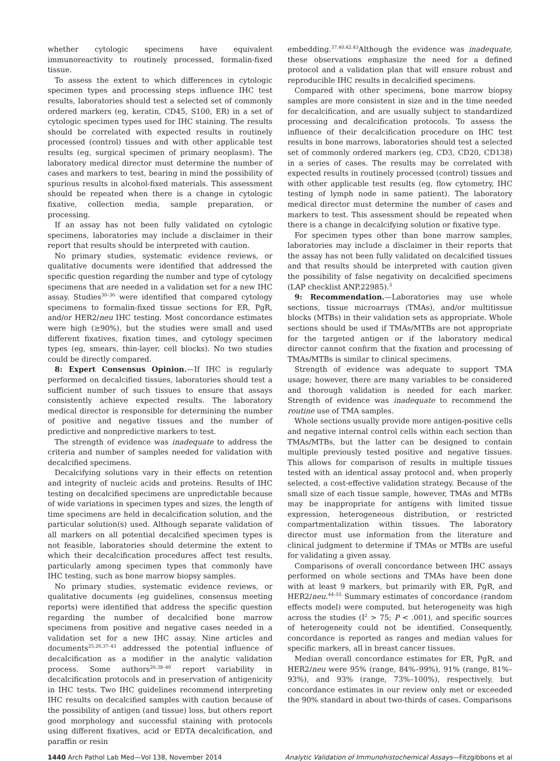whether cytologic specimens have equivalent immunoreactivity to routinely processed, formalin-fixed tissue.
To assess the extent to which differences in cytologic specimen types and processing steps influence IHC test results, laboratories should test a selected set of commonly ordered markers (eg, keratin, CD45, S100, ER) in a set of cytologic specimen types used for IHC staining. The results should be correlated with expected results in routinely processed (control) tissues and with other applicable test results (eg, surgical specimen of primary neoplasm). The laboratory medical director must determine the number of cases and markers to test, bearing in mind the possibility of spurious results in alcohol-fixed materials. This assessment should be repeated when there is a change in cytologic fixative, collection media, sample preparation, or processing.
If an assay has not been fully validated on cytologic specimens, laboratories may include a disclaimer in their report that results should be interpreted with caution.
No primary studies, systematic evidence reviews, or qualitative documents were identified that addressed the specific question regarding the number and type of cytology specimens that are needed in a validation set for a new IHC assay. Studies<sup>30–36</sup> were identified that compared cytology specimens to formalin-fixed tissue sections for ER, PgR, and/or HER2/neu IHC testing. Most concordance estimates were high (≥90%), but the studies were small and used different fixatives, fixation times, and cytology specimen types (eg, smears, thin-layer, cell blocks). No two studies could be directly compared.
8: Expert Consensus Opinion.—If IHC is regularly performed on decalcified tissues, laboratories should test a sufficient number of such tissues to ensure that assays consistently achieve expected results. The laboratory medical director is responsible for determining the number of positive and negative tissues and the number of predictive and nonpredictive markers to test.
The strength of evidence was inadequate to address the criteria and number of samples needed for validation with decalcified specimens.
Decalcifying solutions vary in their effects on retention and integrity of nucleic acids and proteins. Results of IHC testing on decalcified specimens are unpredictable because of wide variations in specimen types and sizes, the length of time specimens are held in decalcification solution, and the particular solution(s) used. Although separate validation of all markers on all potential decalcified specimen types is not feasible, laboratories should determine the extent to which their decalcification procedures affect test results, particularly among specimen types that commonly have IHC testing, such as bone marrow biopsy samples.
No primary studies, systematic evidence reviews, or qualitative documents (eg guidelines, consensus meeting reports) were identified that address the specific question regarding the number of decalcified bone marrow specimens from positive and negative cases needed in a validation set for a new IHC assay. Nine articles and documents<sup>25,26,37–43</sup> addressed the potential influence of decalcification as a modifier in the analytic validation process. Some authors<sup>26,38–40</sup> report variability in decalcification protocols and in preservation of antigenicity in IHC tests. Two IHC guidelines recommend interpreting IHC results on decalcified samples with caution because of the possibility of antigen (and tissue) loss, but others report good morphology and successful staining with protocols using different fixatives, acid or EDTA decalcification, and paraffin or resin
embedding.<sup>37,40,42,43</sup>Although the evidence was inadequate, these observations emphasize the need for a defined protocol and a validation plan that will ensure robust and reproducible IHC results in decalcified specimens.
Compared with other specimens, bone marrow biopsy samples are more consistent in size and in the time needed for decalcification, and are usually subject to standardized processing and decalcification protocols. To assess the influence of their decalcification procedure on IHC test results in bone marrows, laboratories should test a selected set of commonly ordered markers (eg, CD3, CD20, CD138) in a series of cases. The results may be correlated with expected results in routinely processed (control) tissues and with other applicable test results (eg, flow cytometry, IHC testing of lymph node in same patient). The laboratory medical director must determine the number of cases and markers to test. This assessment should be repeated when there is a change in decalcifying solution or fixative type.
For specimen types other than bone marrow samples, laboratories may include a disclaimer in their reports that the assay has not been fully validated on decalcified tissues and that results should be interpreted with caution given the possibility of false negativity on decalcified specimens (LAP checklist ANP.22985).<sup>3</sup>
9: Recommendation.—Laboratories may use whole sections, tissue microarrays (TMAs), and/or multitissue blocks (MTBs) in their validation sets as appropriate. Whole sections should be used if TMAs/MTBs are not appropriate for the targeted antigen or if the laboratory medical director cannot confirm that the fixation and processing of TMAs/MTBs is similar to clinical specimens.
Strength of evidence was adequate to support TMA usage; however, there are many variables to be considered and thorough validation is needed for each marker. Strength of evidence was inadequate to recommend the routine use of TMA samples.
Whole sections usually provide more antigen-positive cells and negative internal control cells within each section than TMAs/MTBs, but the latter can be designed to contain multiple previously tested positive and negative tissues. This allows for comparison of results in multiple tissues tested with an identical assay protocol and, when properly selected, a cost-effective validation strategy. Because of the small size of each tissue sample, however, TMAs and MTBs may be inappropriate for antigens with limited tissue expression, heterogeneous distribution, or restricted compartmentalization within tissues. The laboratory director must use information from the literature and clinical judgment to determine if TMAs or MTBs are useful for validating a given assay.
Comparisons of overall concordance between IHC assays performed on whole sections and TMAs have been done with at least 9 markers, but primarily with ER, PgR, and HER2/neu.<sup>44–55</sup> Summary estimates of concordance (random effects model) were computed, but heterogeneity was high across the studies (I<sup>2</sup> > 75; P < .001), and specific sources of heterogeneity could not be identified. Consequently, concordance is reported as ranges and median values for specific markers, all in breast cancer tissues.
Median overall concordance estimates for ER, PgR, and HER2/neu were 95% (range, 84%–99%), 91% (range, 81%–93%), and 93% (range, 73%–100%), respectively, but concordance estimates in our review only met or exceeded the 90% standard in about two-thirds of cases. Comparisons
1440 Arch Pathol Lab Med—Vol 138, November 2014 Analytic Validation of Immunohistochemical Assays—Fitzgibbons et al